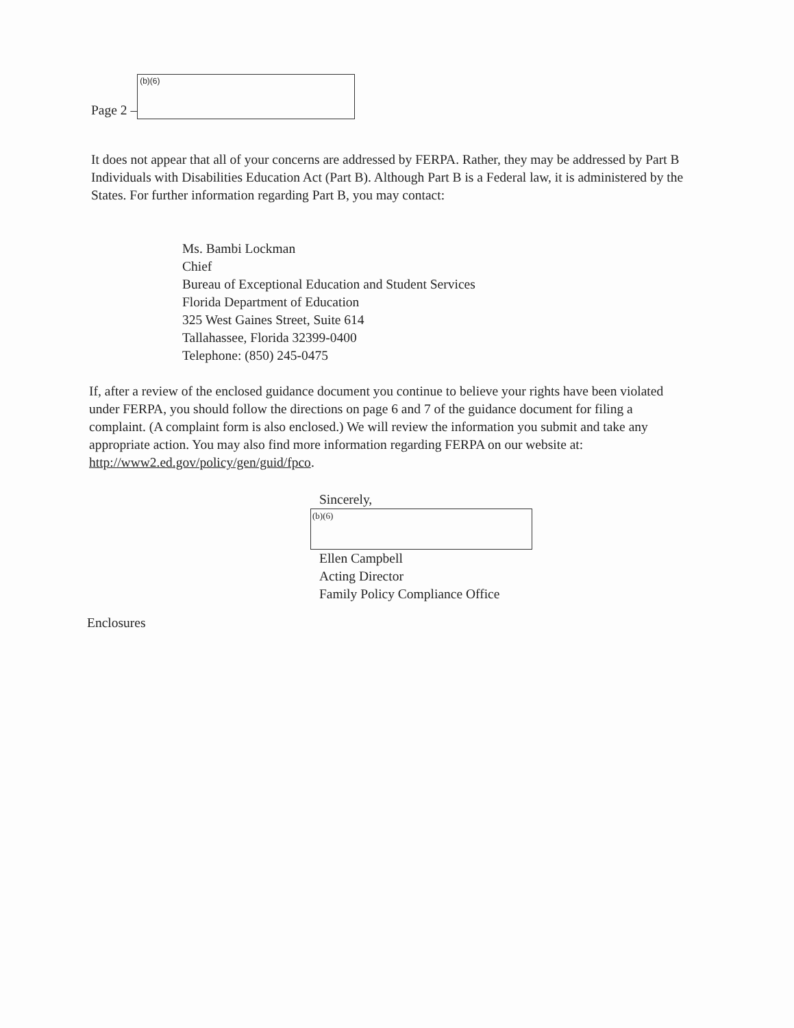Page 2 –
(b)(6)
It does not appear that all of your concerns are addressed by FERPA. Rather, they may be addressed by Part B Individuals with Disabilities Education Act (Part B). Although Part B is a Federal law, it is administered by the States. For further information regarding Part B, you may contact:
Ms. Bambi Lockman
Chief
Bureau of Exceptional Education and Student Services
Florida Department of Education
325 West Gaines Street, Suite 614
Tallahassee, Florida 32399-0400
Telephone: (850) 245-0475
If, after a review of the enclosed guidance document you continue to believe your rights have been violated under FERPA, you should follow the directions on page 6 and 7 of the guidance document for filing a complaint. (A complaint form is also enclosed.) We will review the information you submit and take any appropriate action. You may also find more information regarding FERPA on our website at: http://www2.ed.gov/policy/gen/guid/fpco.
Sincerely,
(b)(6)
Ellen Campbell
Acting Director
Family Policy Compliance Office
Enclosures